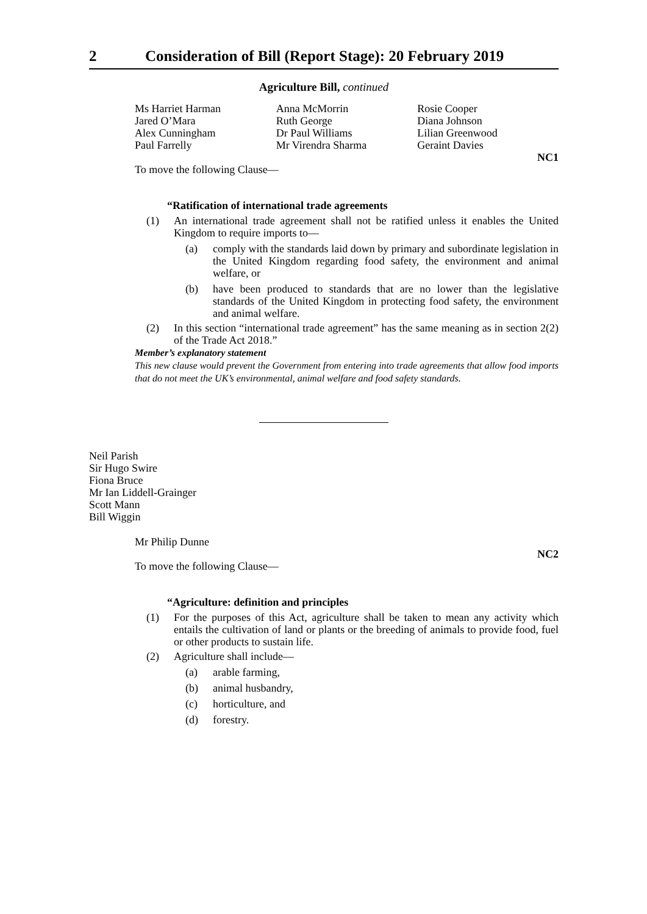2 Consideration of Bill (Report Stage): 20 February 2019
Agriculture Bill, continued
Ms Harriet Harman
Jared O’Mara
Alex Cunningham
Paul Farrelly
Anna McMorrin
Ruth George
Dr Paul Williams
Mr Virendra Sharma
Rosie Cooper
Diana Johnson
Lilian Greenwood
Geraint Davies
NC1
To move the following Clause—
“Ratification of international trade agreements
(1) An international trade agreement shall not be ratified unless it enables the United Kingdom to require imports to—
(a) comply with the standards laid down by primary and subordinate legislation in the United Kingdom regarding food safety, the environment and animal welfare, or
(b) have been produced to standards that are no lower than the legislative standards of the United Kingdom in protecting food safety, the environment and animal welfare.
(2) In this section “international trade agreement” has the same meaning as in section 2(2) of the Trade Act 2018.”
Member’s explanatory statement
This new clause would prevent the Government from entering into trade agreements that allow food imports that do not meet the UK’s environmental, animal welfare and food safety standards.
Neil Parish
Sir Hugo Swire
Fiona Bruce
Mr Ian Liddell-Grainger
Scott Mann
Bill Wiggin
Mr Philip Dunne
NC2
To move the following Clause—
“Agriculture: definition and principles
(1) For the purposes of this Act, agriculture shall be taken to mean any activity which entails the cultivation of land or plants or the breeding of animals to provide food, fuel or other products to sustain life.
(2) Agriculture shall include—
(a) arable farming,
(b) animal husbandry,
(c) horticulture, and
(d) forestry.